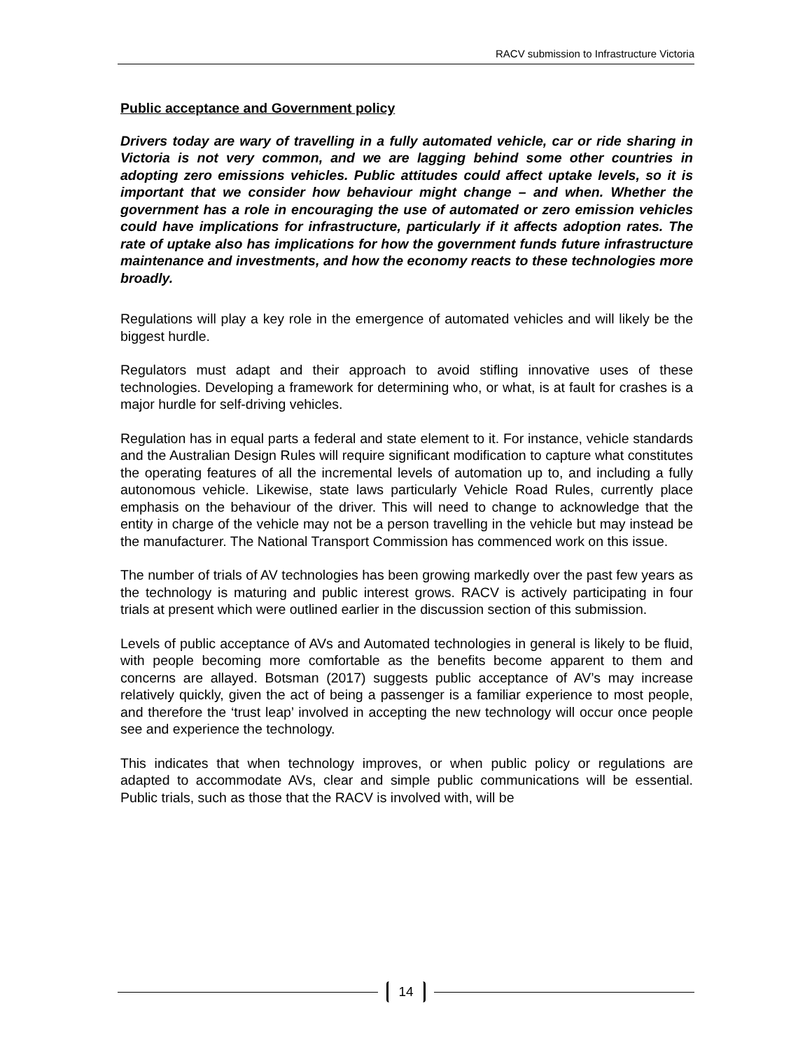RACV submission to Infrastructure Victoria
Public acceptance and Government policy
Drivers today are wary of travelling in a fully automated vehicle, car or ride sharing in Victoria is not very common, and we are lagging behind some other countries in adopting zero emissions vehicles. Public attitudes could affect uptake levels, so it is important that we consider how behaviour might change – and when. Whether the government has a role in encouraging the use of automated or zero emission vehicles could have implications for infrastructure, particularly if it affects adoption rates. The rate of uptake also has implications for how the government funds future infrastructure maintenance and investments, and how the economy reacts to these technologies more broadly.
Regulations will play a key role in the emergence of automated vehicles and will likely be the biggest hurdle.
Regulators must adapt and their approach to avoid stifling innovative uses of these technologies. Developing a framework for determining who, or what, is at fault for crashes is a major hurdle for self-driving vehicles.
Regulation has in equal parts a federal and state element to it. For instance, vehicle standards and the Australian Design Rules will require significant modification to capture what constitutes the operating features of all the incremental levels of automation up to, and including a fully autonomous vehicle. Likewise, state laws particularly Vehicle Road Rules, currently place emphasis on the behaviour of the driver. This will need to change to acknowledge that the entity in charge of the vehicle may not be a person travelling in the vehicle but may instead be the manufacturer. The National Transport Commission has commenced work on this issue.
The number of trials of AV technologies has been growing markedly over the past few years as the technology is maturing and public interest grows. RACV is actively participating in four trials at present which were outlined earlier in the discussion section of this submission.
Levels of public acceptance of AVs and Automated technologies in general is likely to be fluid, with people becoming more comfortable as the benefits become apparent to them and concerns are allayed. Botsman (2017) suggests public acceptance of AV’s may increase relatively quickly, given the act of being a passenger is a familiar experience to most people, and therefore the ‘trust leap’ involved in accepting the new technology will occur once people see and experience the technology.
This indicates that when technology improves, or when public policy or regulations are adapted to accommodate AVs, clear and simple public communications will be essential. Public trials, such as those that the RACV is involved with, will be
14